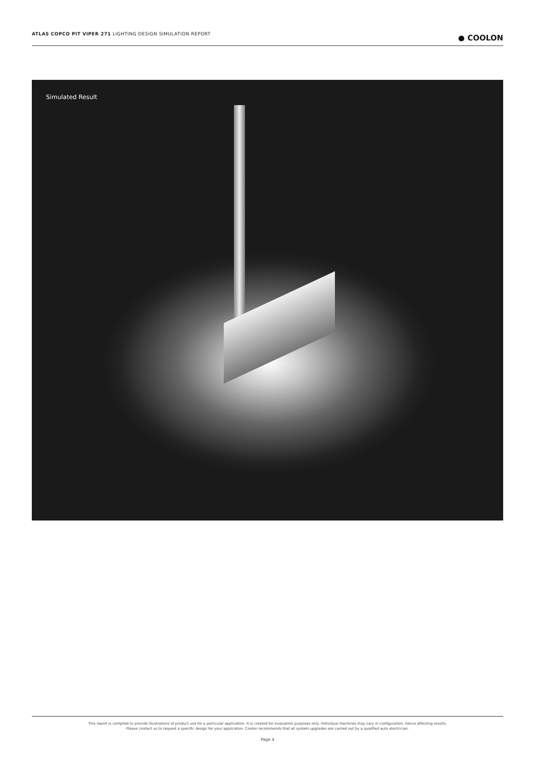ATLAS COPCO PIT VIPER 271 LIGHTING DESIGN SIMULATION REPORT
● COOLON
Simulated Result
This report is compiled to provide illustrations of product use for a particular application. It is created for evaluation purposes only. Individual machines may vary in configuration, hence affecting results.
Please contact us to request a specific design for your application. Coolon recommends that all system upgrades are carried out by a qualified auto electrician.
Page 4